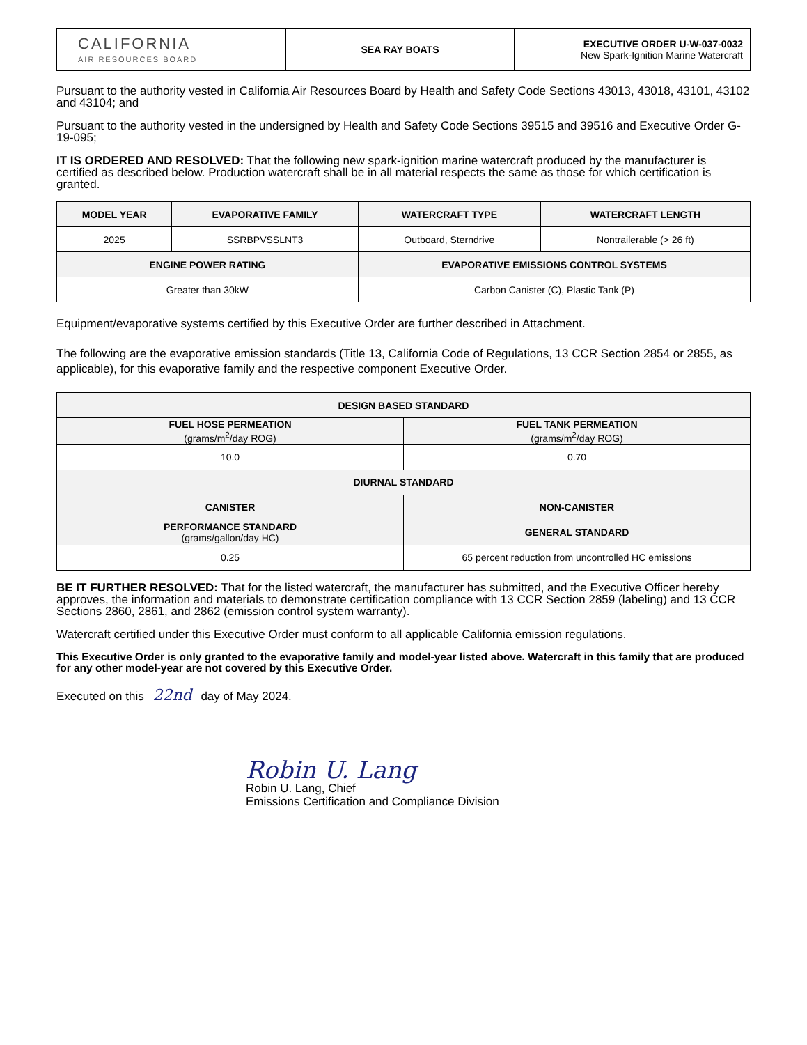| CALIFORNIA AIR RESOURCES BOARD | SEA RAY BOATS | EXECUTIVE ORDER U-W-037-0032 New Spark-Ignition Marine Watercraft |
Pursuant to the authority vested in California Air Resources Board by Health and Safety Code Sections 43013, 43018, 43101, 43102 and 43104; and
Pursuant to the authority vested in the undersigned by Health and Safety Code Sections 39515 and 39516 and Executive Order G-19-095;
IT IS ORDERED AND RESOLVED: That the following new spark-ignition marine watercraft produced by the manufacturer is certified as described below. Production watercraft shall be in all material respects the same as those for which certification is granted.
| MODEL YEAR | EVAPORATIVE FAMILY | WATERCRAFT TYPE | WATERCRAFT LENGTH |
| --- | --- | --- | --- |
| 2025 | SSRBPVSSLNT3 | Outboard, Sterndrive | Nontrailerable (> 26 ft) |
| ENGINE POWER RATING | | EVAPORATIVE EMISSIONS CONTROL SYSTEMS | |
| Greater than 30kW | | Carbon Canister (C), Plastic Tank (P) | |
Equipment/evaporative systems certified by this Executive Order are further described in Attachment.
The following are the evaporative emission standards (Title 13, California Code of Regulations, 13 CCR Section 2854 or 2855, as applicable), for this evaporative family and the respective component Executive Order.
| DESIGN BASED STANDARD | |
| --- | --- |
| FUEL HOSE PERMEATION (grams/m<sup>2</sup>/day ROG) | FUEL TANK PERMEATION (grams/m<sup>2</sup>/day ROG) |
| 10.0 | 0.70 |
| DIURNAL STANDARD | |
| CANISTER | NON-CANISTER |
| PERFORMANCE STANDARD (grams/gallon/day HC) | GENERAL STANDARD |
| 0.25 | 65 percent reduction from uncontrolled HC emissions |
BE IT FURTHER RESOLVED: That for the listed watercraft, the manufacturer has submitted, and the Executive Officer hereby approves, the information and materials to demonstrate certification compliance with 13 CCR Section 2859 (labeling) and 13 CCR Sections 2860, 2861, and 2862 (emission control system warranty).
Watercraft certified under this Executive Order must conform to all applicable California emission regulations.
This Executive Order is only granted to the evaporative family and model-year listed above. Watercraft in this family that are produced for any other model-year are not covered by this Executive Order.
Executed on this 22nd day of May 2024.
Robin U. Lang
Robin U. Lang, Chief
Emissions Certification and Compliance Division